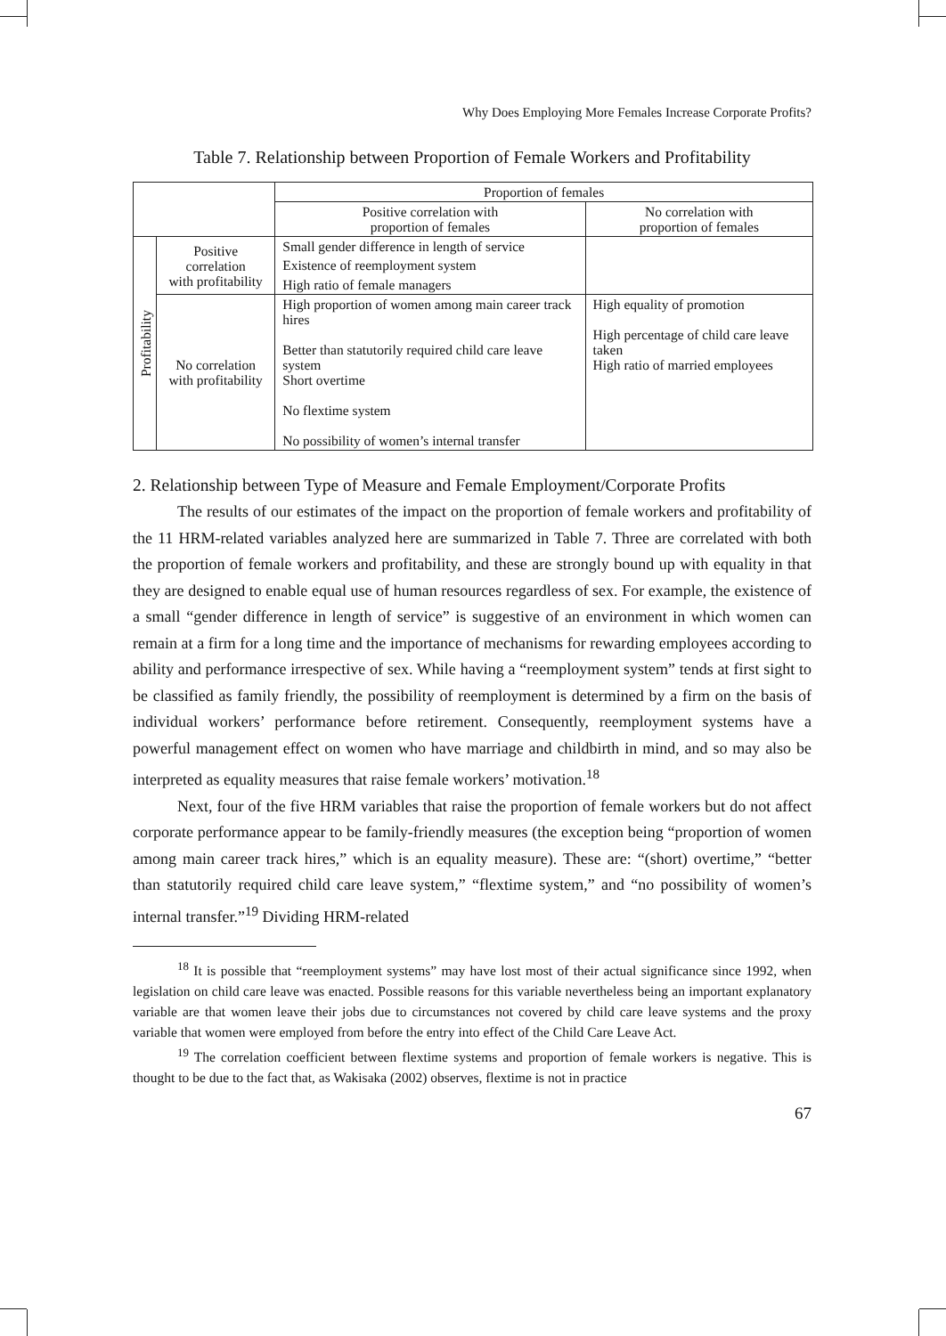Why Does Employing More Females Increase Corporate Profits?
Table 7. Relationship between Proportion of Female Workers and Profitability
| | | Proportion of females | |
| --- | --- | --- | --- |
| | | Positive correlation with proportion of females | No correlation with proportion of females |
| Profitability | Positive correlation with profitability | Small gender difference in length of service Existence of reemployment system High ratio of female managers | |
| | No correlation with profitability | High proportion of women among main career track hires Better than statutorily required child care leave system Short overtime No flextime system No possibility of women’s internal transfer | High equality of promotion High percentage of child care leave taken High ratio of married employees |
2. Relationship between Type of Measure and Female Employment/Corporate Profits
The results of our estimates of the impact on the proportion of female workers and profitability of the 11 HRM-related variables analyzed here are summarized in Table 7. Three are correlated with both the proportion of female workers and profitability, and these are strongly bound up with equality in that they are designed to enable equal use of human resources regardless of sex. For example, the existence of a small “gender difference in length of service” is suggestive of an environment in which women can remain at a firm for a long time and the importance of mechanisms for rewarding employees according to ability and performance irrespective of sex. While having a “reemployment system” tends at first sight to be classified as family friendly, the possibility of reemployment is determined by a firm on the basis of individual workers’ performance before retirement. Consequently, reemployment systems have a powerful management effect on women who have marriage and childbirth in mind, and so may also be interpreted as equality measures that raise female workers’ motivation.<sup>18</sup>
Next, four of the five HRM variables that raise the proportion of female workers but do not affect corporate performance appear to be family-friendly measures (the exception being “proportion of women among main career track hires,” which is an equality measure). These are: “(short) overtime,” “better than statutorily required child care leave system,” “flextime system,” and “no possibility of women’s internal transfer.”<sup>19</sup> Dividing HRM-related
<sup>18</sup> It is possible that “reemployment systems” may have lost most of their actual significance since 1992, when legislation on child care leave was enacted. Possible reasons for this variable nevertheless being an important explanatory variable are that women leave their jobs due to circumstances not covered by child care leave systems and the proxy variable that women were employed from before the entry into effect of the Child Care Leave Act.
<sup>19</sup> The correlation coefficient between flextime systems and proportion of female workers is negative. This is thought to be due to the fact that, as Wakisaka (2002) observes, flextime is not in practice
67